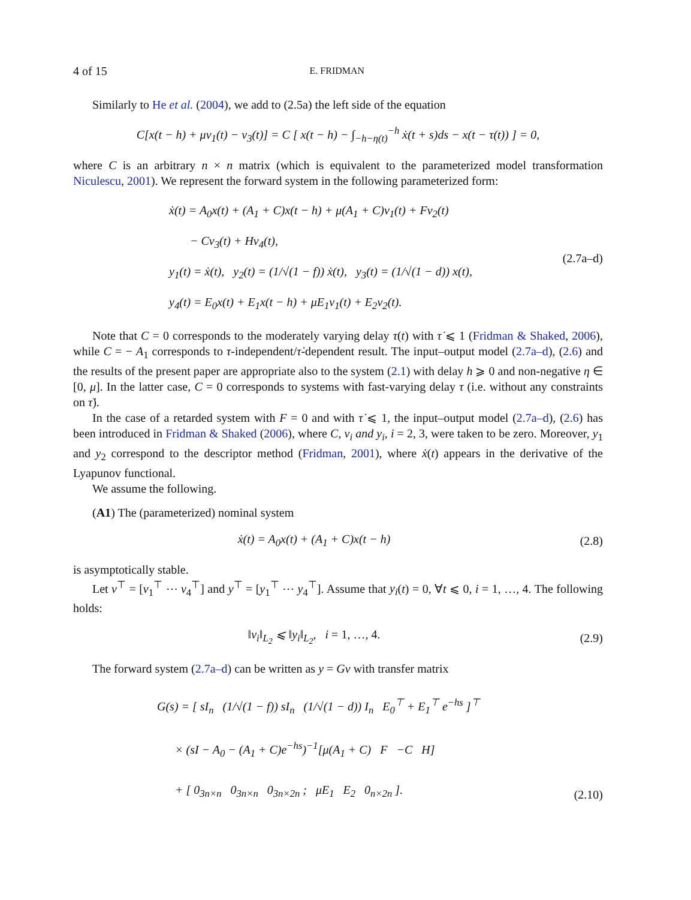4 of 15 E. FRIDMAN
Similarly to He et al. (2004), we add to (2.5a) the left side of the equation
C[x(t − h) + μv<sub>1</sub>(t) − v<sub>3</sub>(t)] = C [ x(t − h) − ∫<sub>−h−η(t)</sub><sup>−h</sup> ẋ(t + s)ds − x(t − τ(t)) ] = 0,
where C is an arbitrary n × n matrix (which is equivalent to the parameterized model transformation Niculescu, 2001). We represent the forward system in the following parameterized form:
ẋ(t) = A<sub>0</sub>x(t) + (A<sub>1</sub> + C)x(t − h) + μ(A<sub>1</sub> + C)v<sub>1</sub>(t) + Fv<sub>2</sub>(t)
− Cv<sub>3</sub>(t) + Hv<sub>4</sub>(t),
y<sub>1</sub>(t) = ẋ(t), y<sub>2</sub>(t) = (1/√(1 − f)) ẋ(t), y<sub>3</sub>(t) = (1/√(1 − d)) x(t),
y<sub>4</sub>(t) = E<sub>0</sub>x(t) + E<sub>1</sub>x(t − h) + μE<sub>1</sub>v<sub>1</sub>(t) + E<sub>2</sub>v<sub>2</sub>(t).
(2.7a–d)
Note that C = 0 corresponds to the moderately varying delay τ(t) with τ̇ ⩽ 1 (Fridman & Shaked, 2006), while C = − A<sub>1</sub> corresponds to τ-independent/τ̇-dependent result. The input–output model (2.7a–d), (2.6) and the results of the present paper are appropriate also to the system (2.1) with delay h ⩾ 0 and non-negative η ∈ [0, μ]. In the latter case, C = 0 corresponds to systems with fast-varying delay τ (i.e. without any constraints on τ̇).
In the case of a retarded system with F = 0 and with τ̇ ⩽ 1, the input–output model (2.7a–d), (2.6) has been introduced in Fridman & Shaked (2006), where C, v<sub>i</sub> and y<sub>i</sub>, i = 2, 3, were taken to be zero. Moreover, y<sub>1</sub> and y<sub>2</sub> correspond to the descriptor method (Fridman, 2001), where ẋ(t) appears in the derivative of the Lyapunov functional.
We assume the following.
(A1) The (parameterized) nominal system
ẋ(t) = A<sub>0</sub>x(t) + (A<sub>1</sub> + C)x(t − h)
(2.8)
is asymptotically stable.
Let v<sup>⊤</sup> = [v<sub>1</sub><sup>⊤</sup> ⋯ v<sub>4</sub><sup>⊤</sup>] and y<sup>⊤</sup> = [y<sub>1</sub><sup>⊤</sup> ⋯ y<sub>4</sub><sup>⊤</sup>]. Assume that y<sub>i</sub>(t) = 0, ∀t ⩽ 0, i = 1, …, 4. The following holds:
‖v<sub>i</sub>‖<sub>L<sub>2</sub></sub> ⩽ ‖y<sub>i</sub>‖<sub>L<sub>2</sub></sub>, i = 1, …, 4.
(2.9)
The forward system (2.7a–d) can be written as y = Gv with transfer matrix
G(s) = [ sI<sub>n</sub> (1/√(1 − f)) sI<sub>n</sub> (1/√(1 − d)) I<sub>n</sub> E<sub>0</sub><sup>⊤</sup> + E<sub>1</sub><sup>⊤</sup> e<sup>−hs</sup> ]<sup>⊤</sup>
× (sI − A<sub>0</sub> − (A<sub>1</sub> + C)e<sup>−hs</sup>)<sup>−1</sup>[μ(A<sub>1</sub> + C) F −C H]
+ [ 0<sub>3n×n</sub> 0<sub>3n×n</sub> 0<sub>3n×2n</sub> ; μE<sub>1</sub> E<sub>2</sub> 0<sub>n×2n</sub> ].
(2.10)